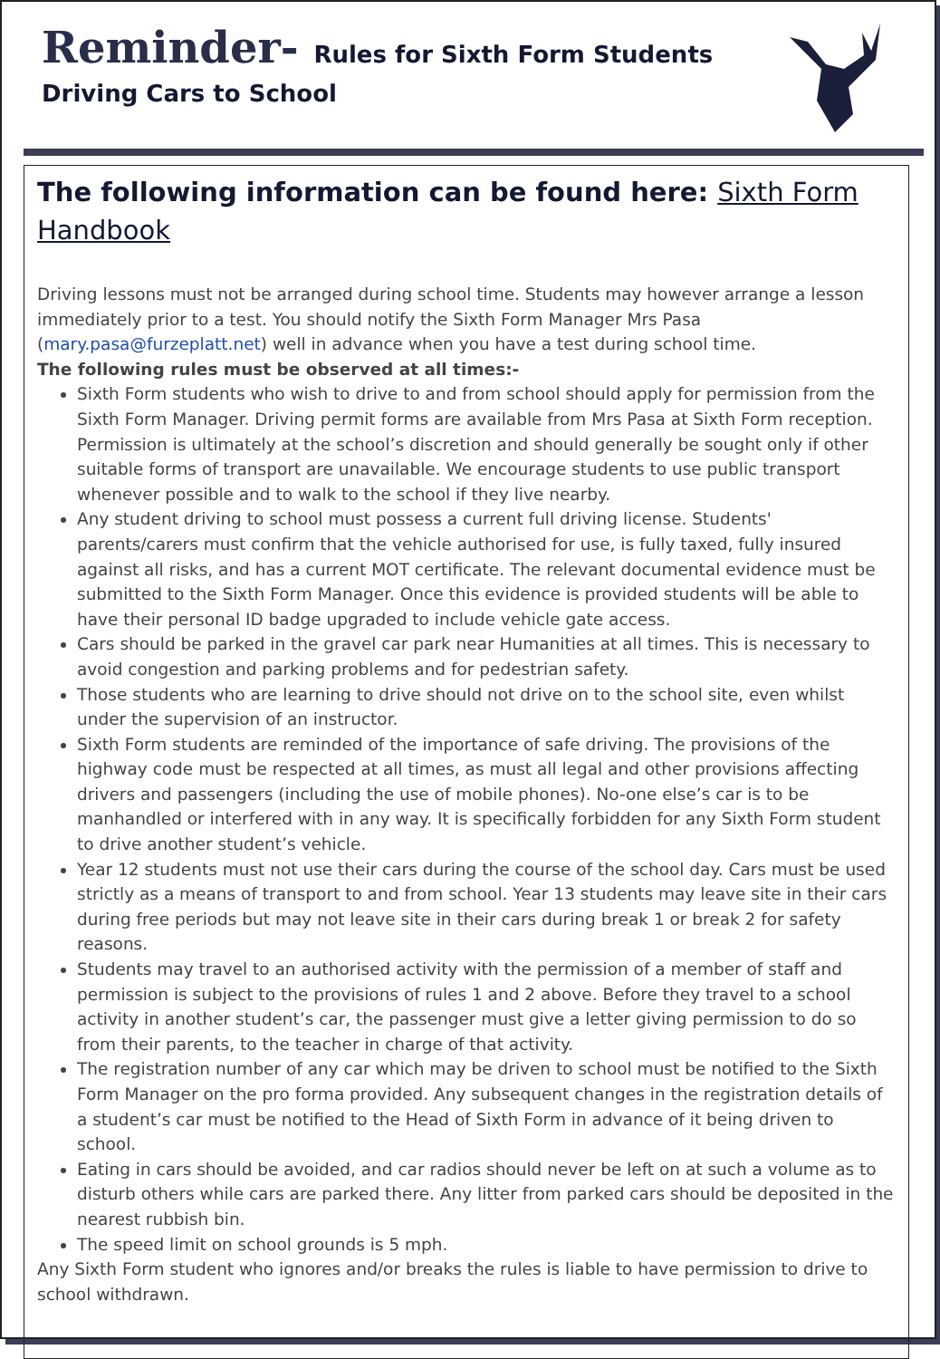Reminder- Rules for Sixth Form Students
Driving Cars to School
The following information can be found here: Sixth Form Handbook
Driving lessons must not be arranged during school time. Students may however arrange a lesson immediately prior to a test. You should notify the Sixth Form Manager Mrs Pasa (mary.pasa@furzeplatt.net) well in advance when you have a test during school time.
The following rules must be observed at all times:-
Sixth Form students who wish to drive to and from school should apply for permission from the Sixth Form Manager. Driving permit forms are available from Mrs Pasa at Sixth Form reception. Permission is ultimately at the school’s discretion and should generally be sought only if other suitable forms of transport are unavailable. We encourage students to use public transport whenever possible and to walk to the school if they live nearby.
Any student driving to school must possess a current full driving license. Students' parents/carers must confirm that the vehicle authorised for use, is fully taxed, fully insured against all risks, and has a current MOT certificate. The relevant documental evidence must be submitted to the Sixth Form Manager. Once this evidence is provided students will be able to have their personal ID badge upgraded to include vehicle gate access.
Cars should be parked in the gravel car park near Humanities at all times. This is necessary to avoid congestion and parking problems and for pedestrian safety.
Those students who are learning to drive should not drive on to the school site, even whilst under the supervision of an instructor.
Sixth Form students are reminded of the importance of safe driving. The provisions of the highway code must be respected at all times, as must all legal and other provisions affecting drivers and passengers (including the use of mobile phones). No-one else’s car is to be manhandled or interfered with in any way. It is specifically forbidden for any Sixth Form student to drive another student’s vehicle.
Year 12 students must not use their cars during the course of the school day. Cars must be used strictly as a means of transport to and from school. Year 13 students may leave site in their cars during free periods but may not leave site in their cars during break 1 or break 2 for safety reasons.
Students may travel to an authorised activity with the permission of a member of staff and permission is subject to the provisions of rules 1 and 2 above. Before they travel to a school activity in another student’s car, the passenger must give a letter giving permission to do so from their parents, to the teacher in charge of that activity.
The registration number of any car which may be driven to school must be notified to the Sixth Form Manager on the pro forma provided. Any subsequent changes in the registration details of a student’s car must be notified to the Head of Sixth Form in advance of it being driven to school.
Eating in cars should be avoided, and car radios should never be left on at such a volume as to disturb others while cars are parked there. Any litter from parked cars should be deposited in the nearest rubbish bin.
The speed limit on school grounds is 5 mph.
Any Sixth Form student who ignores and/or breaks the rules is liable to have permission to drive to school withdrawn.